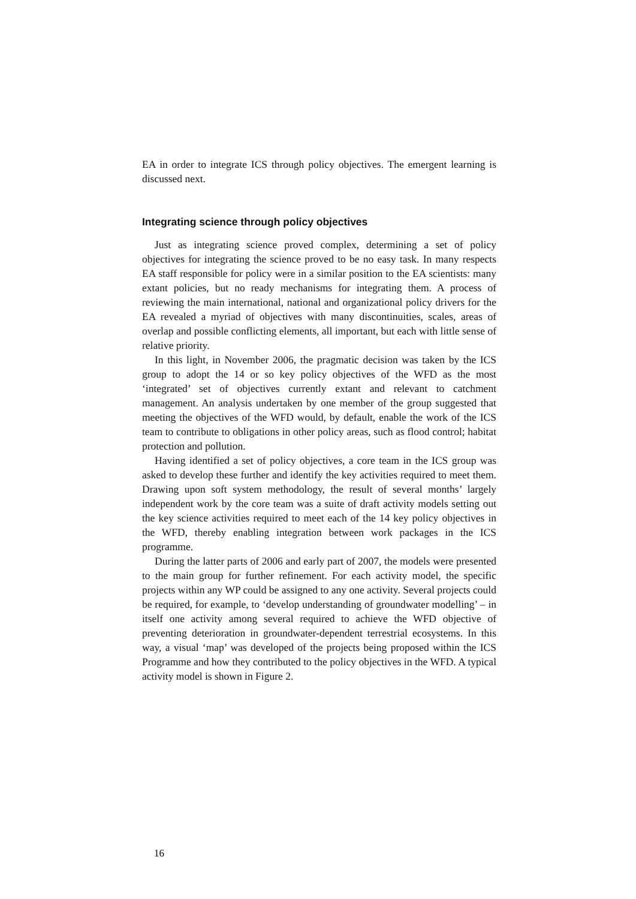EA in order to integrate ICS through policy objectives. The emergent learning is discussed next.
Integrating science through policy objectives
Just as integrating science proved complex, determining a set of policy objectives for integrating the science proved to be no easy task. In many respects EA staff responsible for policy were in a similar position to the EA scientists: many extant policies, but no ready mechanisms for integrating them. A process of reviewing the main international, national and organizational policy drivers for the EA revealed a myriad of objectives with many discontinuities, scales, areas of overlap and possible conflicting elements, all important, but each with little sense of relative priority.
In this light, in November 2006, the pragmatic decision was taken by the ICS group to adopt the 14 or so key policy objectives of the WFD as the most ‘integrated’ set of objectives currently extant and relevant to catchment management. An analysis undertaken by one member of the group suggested that meeting the objectives of the WFD would, by default, enable the work of the ICS team to contribute to obligations in other policy areas, such as flood control; habitat protection and pollution.
Having identified a set of policy objectives, a core team in the ICS group was asked to develop these further and identify the key activities required to meet them. Drawing upon soft system methodology, the result of several months’ largely independent work by the core team was a suite of draft activity models setting out the key science activities required to meet each of the 14 key policy objectives in the WFD, thereby enabling integration between work packages in the ICS programme.
During the latter parts of 2006 and early part of 2007, the models were presented to the main group for further refinement. For each activity model, the specific projects within any WP could be assigned to any one activity. Several projects could be required, for example, to ‘develop understanding of groundwater modelling’ – in itself one activity among several required to achieve the WFD objective of preventing deterioration in groundwater-dependent terrestrial ecosystems. In this way, a visual ‘map’ was developed of the projects being proposed within the ICS Programme and how they contributed to the policy objectives in the WFD. A typical activity model is shown in Figure 2.
16